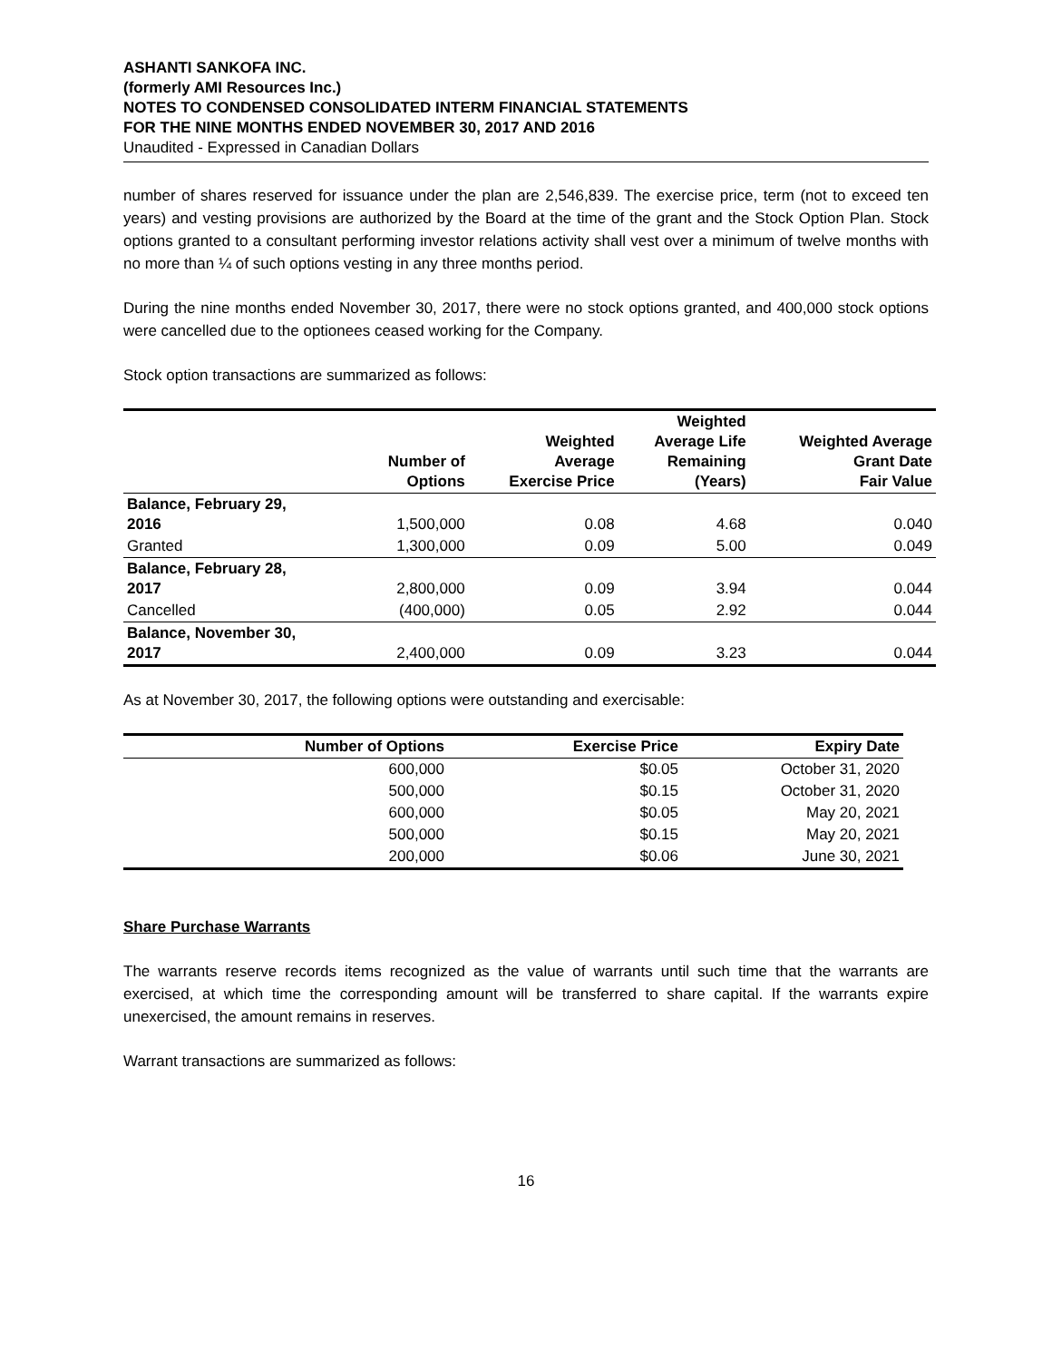ASHANTI SANKOFA INC.
(formerly AMI Resources Inc.)
NOTES TO CONDENSED CONSOLIDATED INTERM FINANCIAL STATEMENTS
FOR THE NINE MONTHS ENDED NOVEMBER 30, 2017 AND 2016
Unaudited - Expressed in Canadian Dollars
number of shares reserved for issuance under the plan are 2,546,839. The exercise price, term (not to exceed ten years) and vesting provisions are authorized by the Board at the time of the grant and the Stock Option Plan. Stock options granted to a consultant performing investor relations activity shall vest over a minimum of twelve months with no more than ¼ of such options vesting in any three months period.
During the nine months ended November 30, 2017, there were no stock options granted, and 400,000 stock options were cancelled due to the optionees ceased working for the Company.
Stock option transactions are summarized as follows:
| | Number of Options | Weighted Average Exercise Price | Weighted Average Life Remaining (Years) | Weighted Average Grant Date Fair Value |
| --- | --- | --- | --- | --- |
| Balance, February 29, 2016 | 1,500,000 | 0.08 | 4.68 | 0.040 |
| Granted | 1,300,000 | 0.09 | 5.00 | 0.049 |
| Balance, February 28, 2017 | 2,800,000 | 0.09 | 3.94 | 0.044 |
| Cancelled | (400,000) | 0.05 | 2.92 | 0.044 |
| Balance, November 30, 2017 | 2,400,000 | 0.09 | 3.23 | 0.044 |
As at November 30, 2017, the following options were outstanding and exercisable:
| Number of Options | Exercise Price | Expiry Date |
| --- | --- | --- |
| 600,000 | $0.05 | October 31, 2020 |
| 500,000 | $0.15 | October 31, 2020 |
| 600,000 | $0.05 | May 20, 2021 |
| 500,000 | $0.15 | May 20, 2021 |
| 200,000 | $0.06 | June 30, 2021 |
Share Purchase Warrants
The warrants reserve records items recognized as the value of warrants until such time that the warrants are exercised, at which time the corresponding amount will be transferred to share capital. If the warrants expire unexercised, the amount remains in reserves.
Warrant transactions are summarized as follows:
16